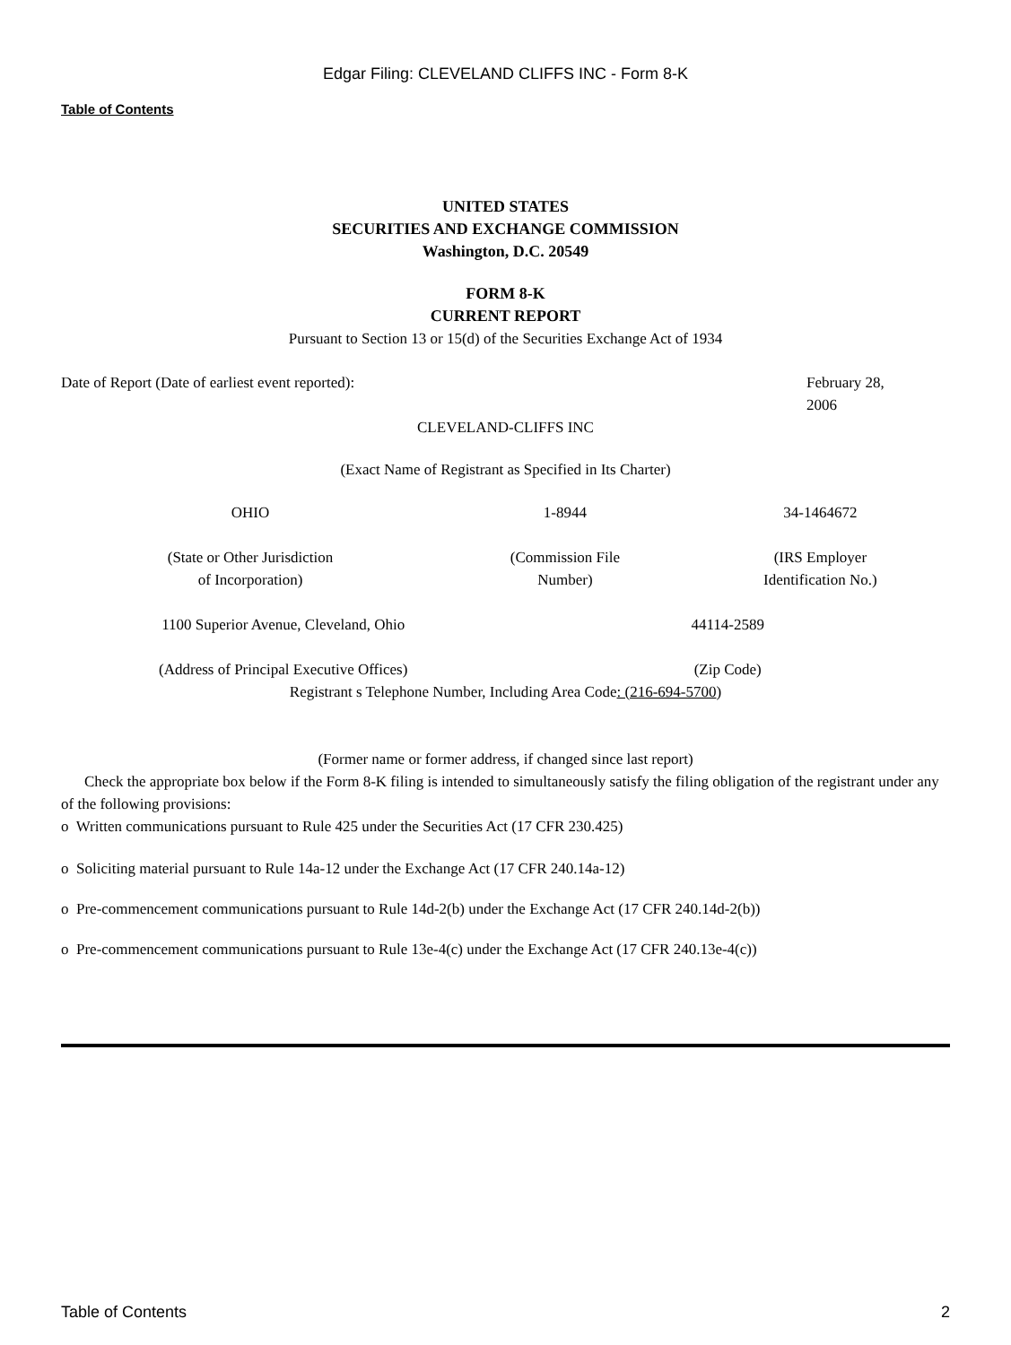Edgar Filing: CLEVELAND CLIFFS INC - Form 8-K
Table of Contents
UNITED STATES
SECURITIES AND EXCHANGE COMMISSION
Washington, D.C. 20549
FORM 8-K
CURRENT REPORT
Pursuant to Section 13 or 15(d) of the Securities Exchange Act of 1934
| Date of Report (Date of earliest event reported): | February 28, 2006 |
CLEVELAND-CLIFFS INC
(Exact Name of Registrant as Specified in Its Charter)
| OHIO | 1-8944 | 34-1464672 |
| (State or Other Jurisdiction of Incorporation) | (Commission File Number) | (IRS Employer Identification No.) |
| 1100 Superior Avenue, Cleveland, Ohio | 44114-2589 |
| (Address of Principal Executive Offices) | (Zip Code) |
Registrant s Telephone Number, Including Area Code: (216-694-5700)
(Former name or former address, if changed since last report)
Check the appropriate box below if the Form 8-K filing is intended to simultaneously satisfy the filing obligation of the registrant under any of the following provisions:
o Written communications pursuant to Rule 425 under the Securities Act (17 CFR 230.425)
o Soliciting material pursuant to Rule 14a-12 under the Exchange Act (17 CFR 240.14a-12)
o Pre-commencement communications pursuant to Rule 14d-2(b) under the Exchange Act (17 CFR 240.14d-2(b))
o Pre-commencement communications pursuant to Rule 13e-4(c) under the Exchange Act (17 CFR 240.13e-4(c))
Table of Contents 2